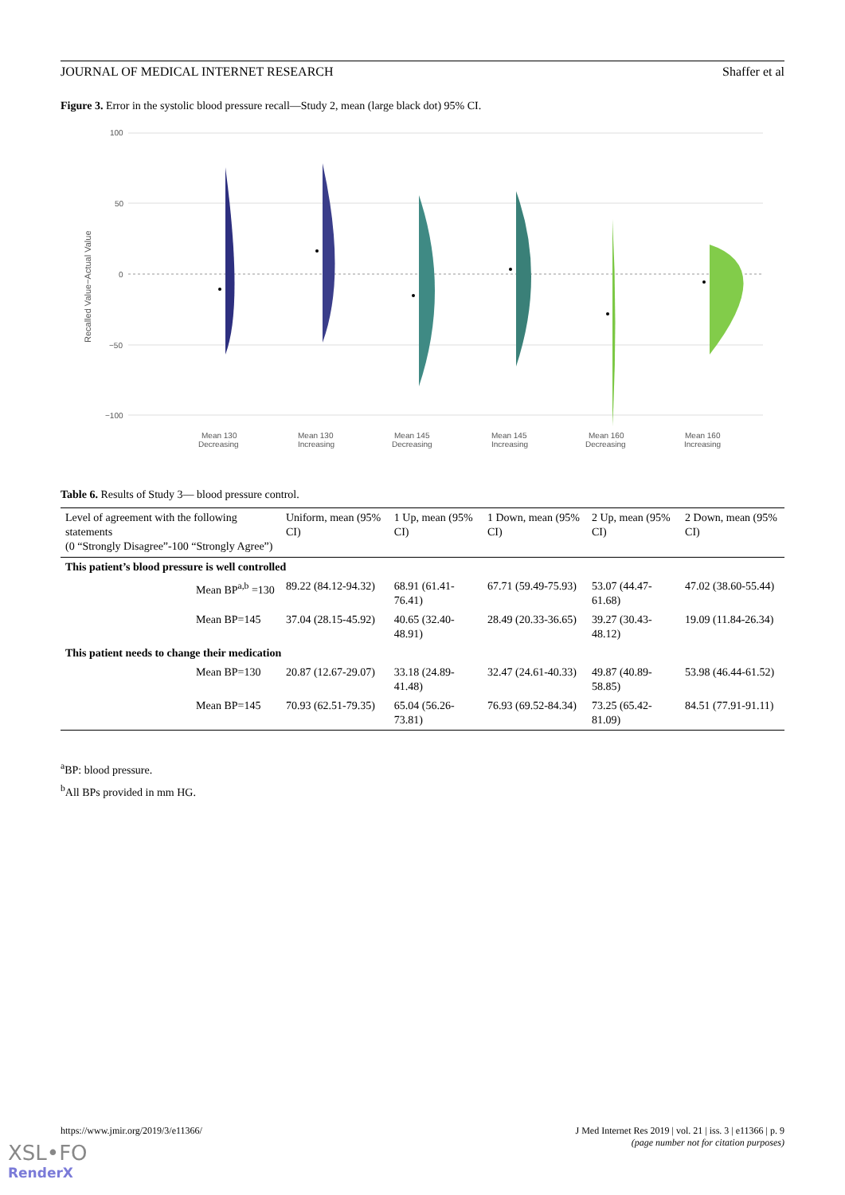JOURNAL OF MEDICAL INTERNET RESEARCH Shaffer et al
Figure 3. Error in the systolic blood pressure recall—Study 2, mean (large black dot) 95% CI.
100
50
0
−50
−100
Recalled Value−Actual Value
Mean 130
Decreasing
Mean 130
Increasing
Mean 145
Decreasing
Mean 145
Increasing
Mean 160
Decreasing
Mean 160
Increasing
Table 6. Results of Study 3— blood pressure control.
| Level of agreement with the following statements (0 “Strongly Disagree”-100 “Strongly Agree”) | Uniform, mean (95% CI) | 1 Up, mean (95% CI) | 1 Down, mean (95% CI) | 2 Up, mean (95% CI) | 2 Down, mean (95% CI) |
| --- | --- | --- | --- | --- | --- |
| This patient’s blood pressure is well controlled | | | | | |
| Mean BP<sup>a,b</sup> =130 | 89.22 (84.12-94.32) | 68.91 (61.41-76.41) | 67.71 (59.49-75.93) | 53.07 (44.47-61.68) | 47.02 (38.60-55.44) |
| Mean BP=145 | 37.04 (28.15-45.92) | 40.65 (32.40-48.91) | 28.49 (20.33-36.65) | 39.27 (30.43-48.12) | 19.09 (11.84-26.34) |
| This patient needs to change their medication | | | | | |
| Mean BP=130 | 20.87 (12.67-29.07) | 33.18 (24.89-41.48) | 32.47 (24.61-40.33) | 49.87 (40.89-58.85) | 53.98 (46.44-61.52) |
| Mean BP=145 | 70.93 (62.51-79.35) | 65.04 (56.26-73.81) | 76.93 (69.52-84.34) | 73.25 (65.42-81.09) | 84.51 (77.91-91.11) |
<sup>a</sup> BP: blood pressure.
<sup>b</sup> All BPs provided in mm HG.
https://www.jmir.org/2019/3/e11366/ J Med Internet Res 2019 | vol. 21 | iss. 3 | e11366 | p. 9
(page number not for citation purposes)
XSL•FO
RenderX